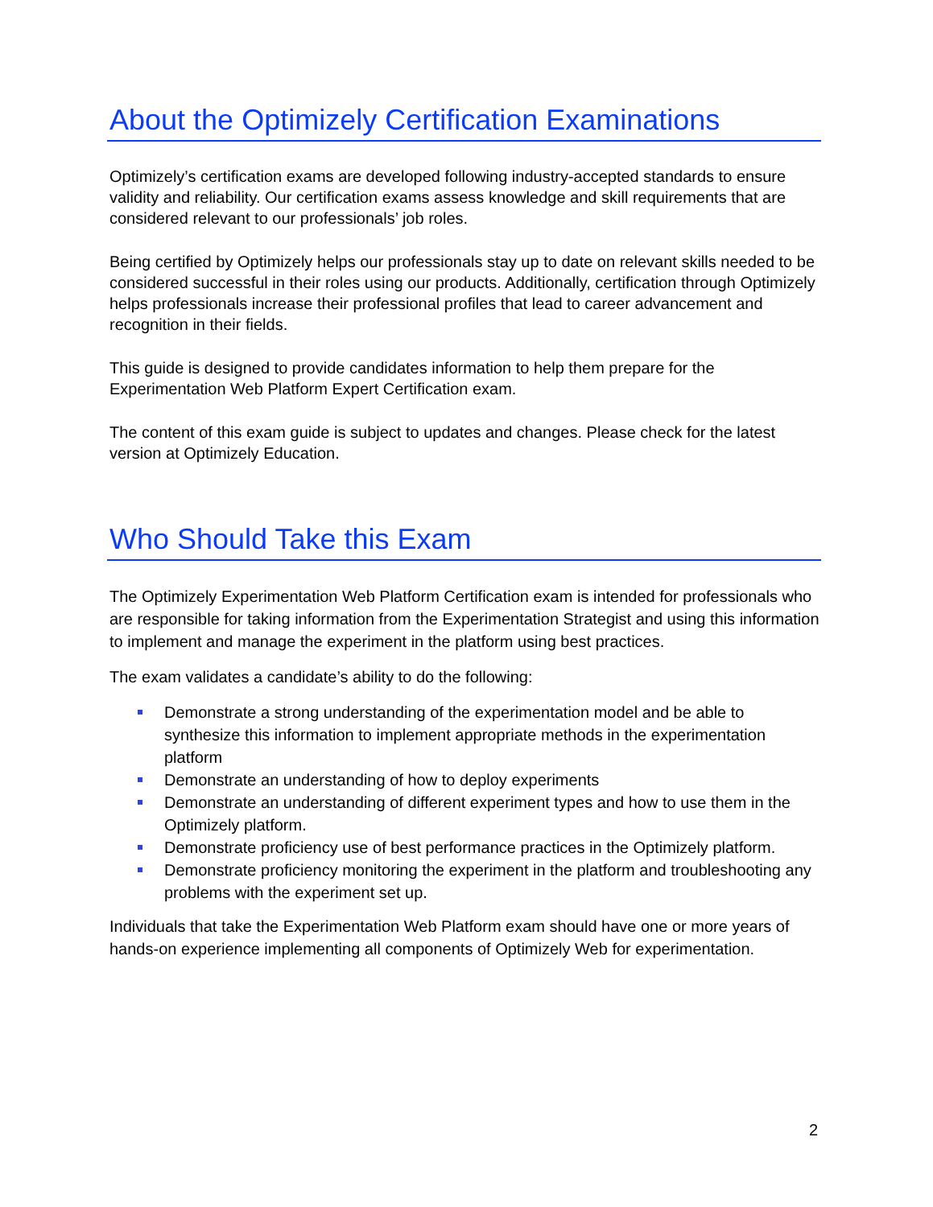About the Optimizely Certification Examinations
Optimizely’s certification exams are developed following industry-accepted standards to ensure validity and reliability. Our certification exams assess knowledge and skill requirements that are considered relevant to our professionals’ job roles.
Being certified by Optimizely helps our professionals stay up to date on relevant skills needed to be considered successful in their roles using our products. Additionally, certification through Optimizely helps professionals increase their professional profiles that lead to career advancement and recognition in their fields.
This guide is designed to provide candidates information to help them prepare for the Experimentation Web Platform Expert Certification exam.
The content of this exam guide is subject to updates and changes. Please check for the latest version at Optimizely Education.
Who Should Take this Exam
The Optimizely Experimentation Web Platform Certification exam is intended for professionals who are responsible for taking information from the Experimentation Strategist and using this information to implement and manage the experiment in the platform using best practices.
The exam validates a candidate’s ability to do the following:
Demonstrate a strong understanding of the experimentation model and be able to synthesize this information to implement appropriate methods in the experimentation platform
Demonstrate an understanding of how to deploy experiments
Demonstrate an understanding of different experiment types and how to use them in the Optimizely platform.
Demonstrate proficiency use of best performance practices in the Optimizely platform.
Demonstrate proficiency monitoring the experiment in the platform and troubleshooting any problems with the experiment set up.
Individuals that take the Experimentation Web Platform exam should have one or more years of hands-on experience implementing all components of Optimizely Web for experimentation.
2